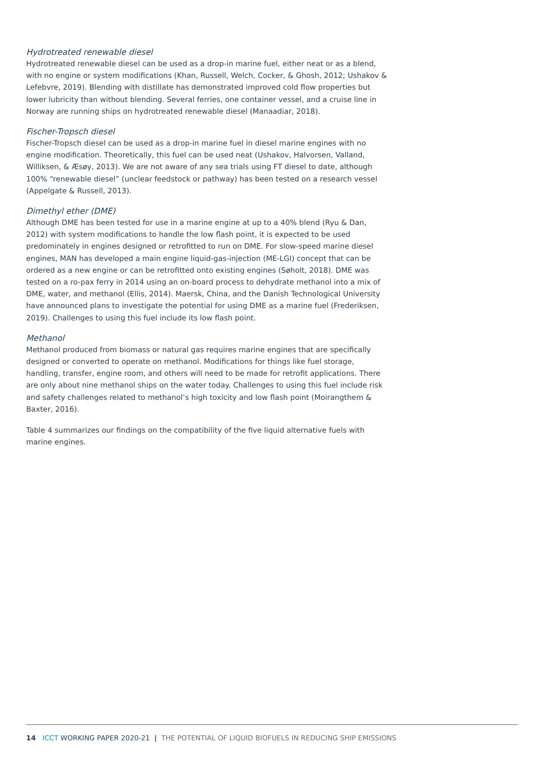Hydrotreated renewable diesel
Hydrotreated renewable diesel can be used as a drop-in marine fuel, either neat or as a blend, with no engine or system modifications (Khan, Russell, Welch, Cocker, & Ghosh, 2012; Ushakov & Lefebvre, 2019). Blending with distillate has demonstrated improved cold flow properties but lower lubricity than without blending. Several ferries, one container vessel, and a cruise line in Norway are running ships on hydrotreated renewable diesel (Manaadiar, 2018).
Fischer-Tropsch diesel
Fischer-Tropsch diesel can be used as a drop-in marine fuel in diesel marine engines with no engine modification. Theoretically, this fuel can be used neat (Ushakov, Halvorsen, Valland, Williksen, & Æsøy, 2013). We are not aware of any sea trials using FT diesel to date, although 100% “renewable diesel” (unclear feedstock or pathway) has been tested on a research vessel (Appelgate & Russell, 2013).
Dimethyl ether (DME)
Although DME has been tested for use in a marine engine at up to a 40% blend (Ryu & Dan, 2012) with system modifications to handle the low flash point, it is expected to be used predominately in engines designed or retrofitted to run on DME. For slow-speed marine diesel engines, MAN has developed a main engine liquid-gas-injection (ME-LGI) concept that can be ordered as a new engine or can be retrofitted onto existing engines (Søholt, 2018). DME was tested on a ro-pax ferry in 2014 using an on-board process to dehydrate methanol into a mix of DME, water, and methanol (Ellis, 2014). Maersk, China, and the Danish Technological University have announced plans to investigate the potential for using DME as a marine fuel (Frederiksen, 2019). Challenges to using this fuel include its low flash point.
Methanol
Methanol produced from biomass or natural gas requires marine engines that are specifically designed or converted to operate on methanol. Modifications for things like fuel storage, handling, transfer, engine room, and others will need to be made for retrofit applications. There are only about nine methanol ships on the water today. Challenges to using this fuel include risk and safety challenges related to methanol’s high toxicity and low flash point (Moirangthem & Baxter, 2016).
Table 4 summarizes our findings on the compatibility of the five liquid alternative fuels with marine engines.
14 ICCT WORKING PAPER 2020-21 | THE POTENTIAL OF LIQUID BIOFUELS IN REDUCING SHIP EMISSIONS